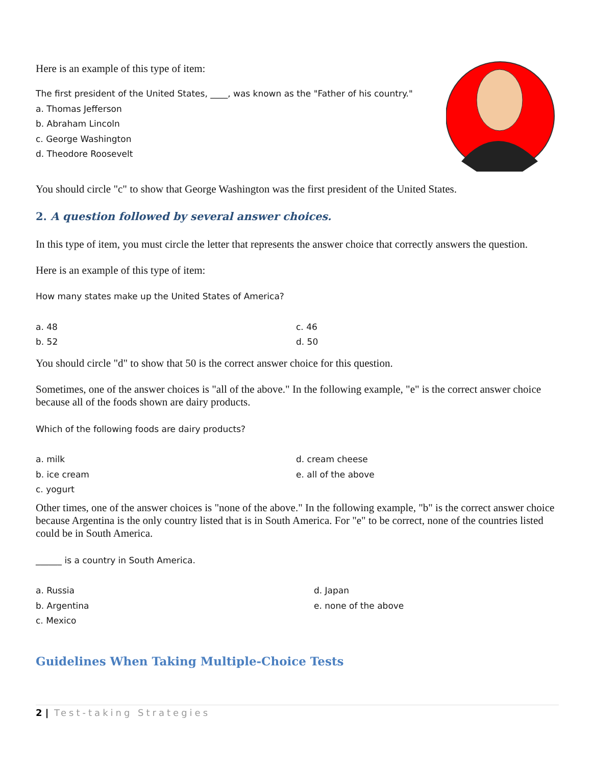Here is an example of this type of item:
The first president of the United States, ____, was known as the "Father of his country."
a. Thomas Jefferson
b. Abraham Lincoln
c. George Washington
d. Theodore Roosevelt
You should circle "c" to show that George Washington was the first president of the United States.
2. A question followed by several answer choices.
In this type of item, you must circle the letter that represents the answer choice that correctly answers the question.
Here is an example of this type of item:
How many states make up the United States of America?
a. 48
b. 52
c. 46
d. 50
You should circle "d" to show that 50 is the correct answer choice for this question.
Sometimes, one of the answer choices is "all of the above." In the following example, "e" is the correct answer choice because all of the foods shown are dairy products.
Which of the following foods are dairy products?
a. milk
b. ice cream
c. yogurt
d. cream cheese
e. all of the above
Other times, one of the answer choices is "none of the above." In the following example, "b" is the correct answer choice because Argentina is the only country listed that is in South America. For "e" to be correct, none of the countries listed could be in South America.
______ is a country in South America.
a. Russia
b. Argentina
c. Mexico
d. Japan
e. none of the above
Guidelines When Taking Multiple-Choice Tests
2 | Test-taking Strategies